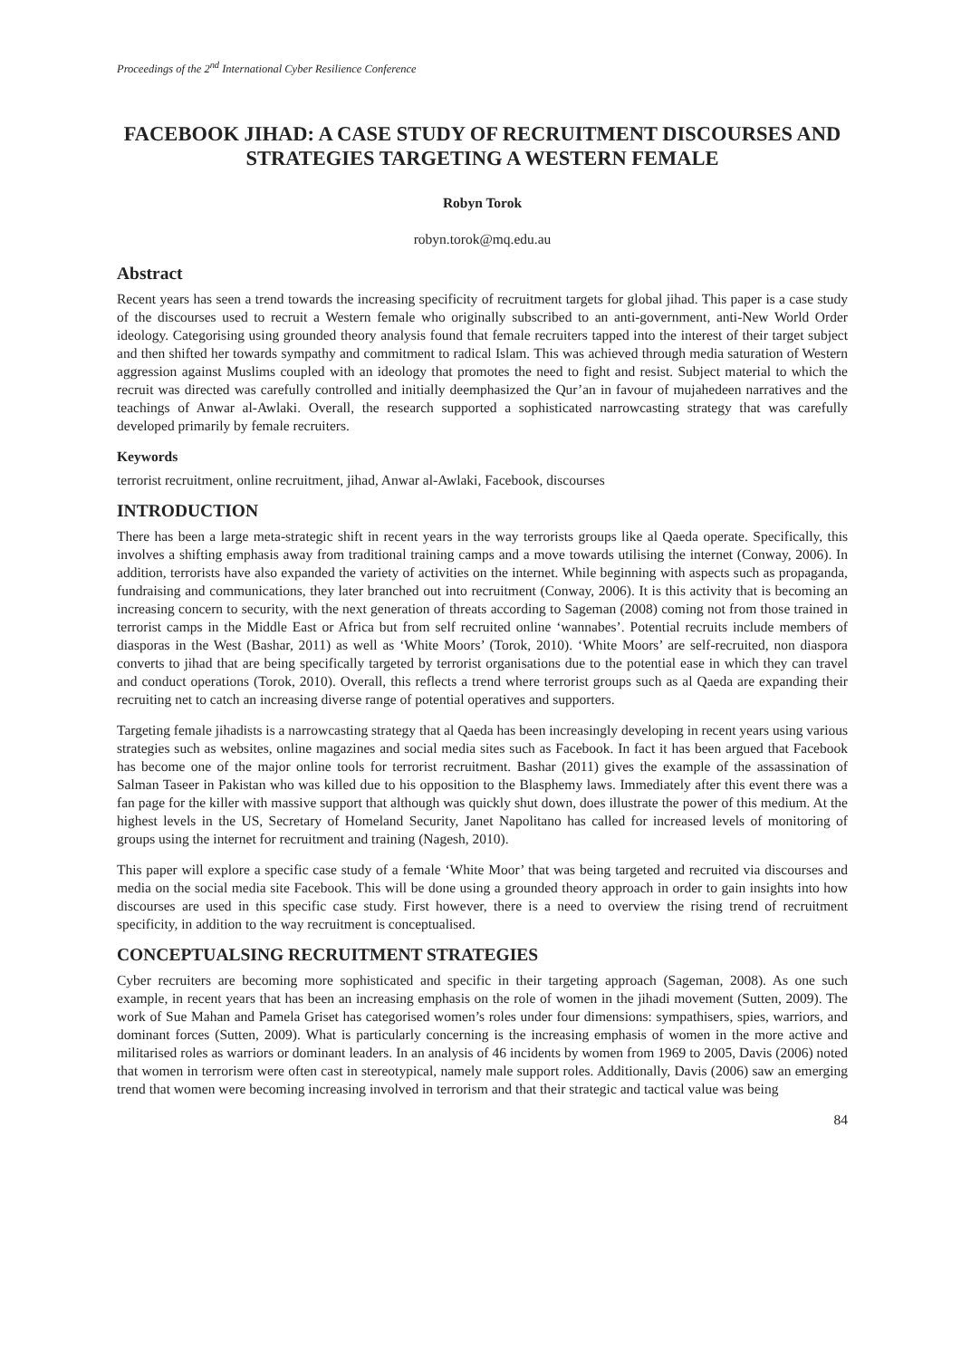Proceedings of the 2<sup>nd</sup> International Cyber Resilience Conference
FACEBOOK JIHAD: A CASE STUDY OF RECRUITMENT DISCOURSES AND STRATEGIES TARGETING A WESTERN FEMALE
Robyn Torok
robyn.torok@mq.edu.au
Abstract
Recent years has seen a trend towards the increasing specificity of recruitment targets for global jihad. This paper is a case study of the discourses used to recruit a Western female who originally subscribed to an anti-government, anti-New World Order ideology. Categorising using grounded theory analysis found that female recruiters tapped into the interest of their target subject and then shifted her towards sympathy and commitment to radical Islam. This was achieved through media saturation of Western aggression against Muslims coupled with an ideology that promotes the need to fight and resist. Subject material to which the recruit was directed was carefully controlled and initially deemphasized the Qur’an in favour of mujahedeen narratives and the teachings of Anwar al-Awlaki. Overall, the research supported a sophisticated narrowcasting strategy that was carefully developed primarily by female recruiters.
Keywords
terrorist recruitment, online recruitment, jihad, Anwar al-Awlaki, Facebook, discourses
INTRODUCTION
There has been a large meta-strategic shift in recent years in the way terrorists groups like al Qaeda operate. Specifically, this involves a shifting emphasis away from traditional training camps and a move towards utilising the internet (Conway, 2006). In addition, terrorists have also expanded the variety of activities on the internet. While beginning with aspects such as propaganda, fundraising and communications, they later branched out into recruitment (Conway, 2006). It is this activity that is becoming an increasing concern to security, with the next generation of threats according to Sageman (2008) coming not from those trained in terrorist camps in the Middle East or Africa but from self recruited online ‘wannabes’. Potential recruits include members of diasporas in the West (Bashar, 2011) as well as ‘White Moors’ (Torok, 2010). ‘White Moors’ are self-recruited, non diaspora converts to jihad that are being specifically targeted by terrorist organisations due to the potential ease in which they can travel and conduct operations (Torok, 2010). Overall, this reflects a trend where terrorist groups such as al Qaeda are expanding their recruiting net to catch an increasing diverse range of potential operatives and supporters.
Targeting female jihadists is a narrowcasting strategy that al Qaeda has been increasingly developing in recent years using various strategies such as websites, online magazines and social media sites such as Facebook. In fact it has been argued that Facebook has become one of the major online tools for terrorist recruitment. Bashar (2011) gives the example of the assassination of Salman Taseer in Pakistan who was killed due to his opposition to the Blasphemy laws. Immediately after this event there was a fan page for the killer with massive support that although was quickly shut down, does illustrate the power of this medium. At the highest levels in the US, Secretary of Homeland Security, Janet Napolitano has called for increased levels of monitoring of groups using the internet for recruitment and training (Nagesh, 2010).
This paper will explore a specific case study of a female ‘White Moor’ that was being targeted and recruited via discourses and media on the social media site Facebook. This will be done using a grounded theory approach in order to gain insights into how discourses are used in this specific case study. First however, there is a need to overview the rising trend of recruitment specificity, in addition to the way recruitment is conceptualised.
CONCEPTUALSING RECRUITMENT STRATEGIES
Cyber recruiters are becoming more sophisticated and specific in their targeting approach (Sageman, 2008). As one such example, in recent years that has been an increasing emphasis on the role of women in the jihadi movement (Sutten, 2009). The work of Sue Mahan and Pamela Griset has categorised women’s roles under four dimensions: sympathisers, spies, warriors, and dominant forces (Sutten, 2009). What is particularly concerning is the increasing emphasis of women in the more active and militarised roles as warriors or dominant leaders. In an analysis of 46 incidents by women from 1969 to 2005, Davis (2006) noted that women in terrorism were often cast in stereotypical, namely male support roles. Additionally, Davis (2006) saw an emerging trend that women were becoming increasing involved in terrorism and that their strategic and tactical value was being
84